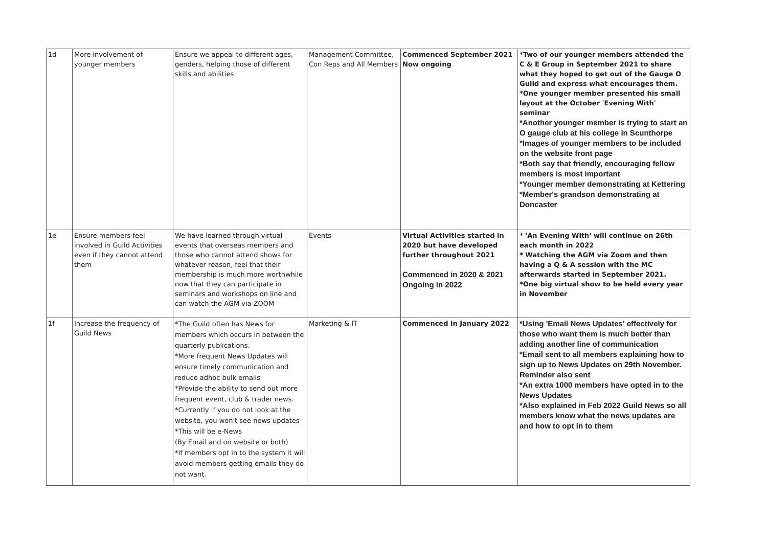| 1d | More involvement of younger members | Ensure we appeal to different ages, genders, helping those of different skills and abilities | Management Committee, Con Reps and All Members | Commenced September 2021 Now ongoing | *Two of our younger members attended the C & E Group in September 2021 to share what they hoped to get out of the Gauge O Guild and express what encourages them. *One younger member presented his small layout at the October 'Evening With' seminar *Another younger member is trying to start an O gauge club at his college in Scunthorpe *Images of younger members to be included on the website front page *Both say that friendly, encouraging fellow members is most important *Younger member demonstrating at Kettering *Member's grandson demonstrating at Doncaster |
| 1e | Ensure members feel involved in Guild Activities even if they cannot attend them | We have learned through virtual events that overseas members and those who cannot attend shows for whatever reason, feel that their membership is much more worthwhile now that they can participate in seminars and workshops on line and can watch the AGM via ZOOM | Events | Virtual Activities started in 2020 but have developed further throughout 2021 Commenced in 2020 & 2021 Ongoing in 2022 | * 'An Evening With' will continue on 26th each month in 2022 * Watching the AGM via Zoom and then having a Q & A session with the MC afterwards started in September 2021. *One big virtual show to be held every year in November |
| 1f | Increase the frequency of Guild News | *The Guild often has News for members which occurs in between the quarterly publications. *More frequent News Updates will ensure timely communication and reduce adhoc bulk emails *Provide the ability to send out more frequent event, club & trader news. *Currently if you do not look at the website, you won't see news updates *This will be e-News (By Email and on website or both) *If members opt in to the system it will avoid members getting emails they do not want. | Marketing & IT | Commenced in January 2022 | *Using 'Email News Updates' effectively for those who want them is much better than adding another line of communication *Email sent to all members explaining how to sign up to News Updates on 29th November. Reminder also sent *An extra 1000 members have opted in to the News Updates *Also explained in Feb 2022 Guild News so all members know what the news updates are and how to opt in to them |